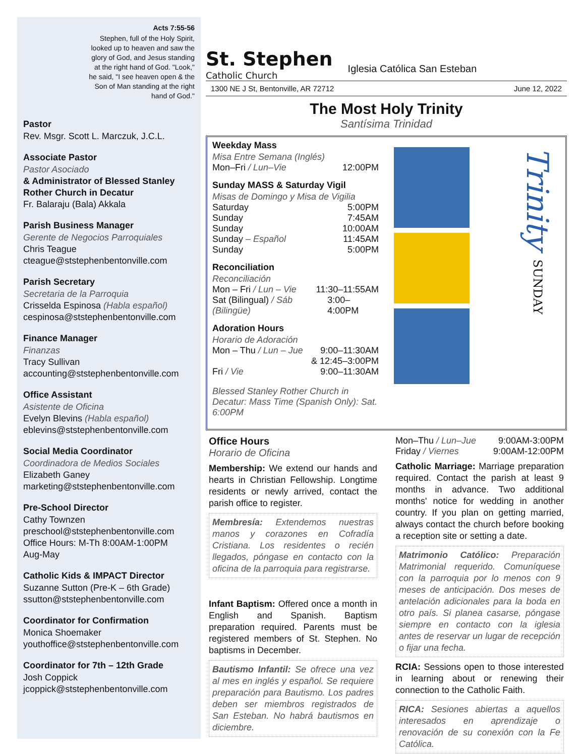Acts 7:55-56
Stephen, full of the Holy Spirit, looked up to heaven and saw the glory of God, and Jesus standing at the right hand of God. "Look," he said, "I see heaven open & the Son of Man standing at the right hand of God."
Pastor
Rev. Msgr. Scott L. Marczuk, J.C.L.
Associate Pastor
Pastor Asociado
& Administrator of Blessed Stanley Rother Church in Decatur
Fr. Balaraju (Bala) Akkala
Parish Business Manager
Gerente de Negocios Parroquiales
Chris Teague
cteague@ststephenbentonville.com
Parish Secretary
Secretaria de la Parroquia
Crisselda Espinosa (Habla español)
cespinosa@ststephenbentonville.com
Finance Manager
Finanzas
Tracy Sullivan
accounting@ststephenbentonville.com
Office Assistant
Asistente de Oficina
Evelyn Blevins (Habla español)
eblevins@ststephenbentonville.com
Social Media Coordinator
Coordinadora de Medios Sociales
Elizabeth Ganey
marketing@ststephenbentonville.com
Pre-School Director
Cathy Townzen
preschool@ststephenbentonville.com
Office Hours: M-Th 8:00AM-1:00PM
Aug-May
Catholic Kids & IMPACT Director
Suzanne Sutton (Pre-K – 6th Grade)
ssutton@ststephenbentonville.com
Coordinator for Confirmation
Monica Shoemaker
youthoffice@ststephenbentonville.com
Coordinator for 7th – 12th Grade
Josh Coppick
jcoppick@ststephenbentonville.com
St. Stephen
Catholic Church
Iglesia Católica San Esteban
1300 NE J St, Bentonville, AR 72712 June 12, 2022
The Most Holy Trinity
Santísima Trinidad
Weekday Mass
Misa Entre Semana (Inglés)
Mon–Fri / Lun–Vie 12:00PM
Sunday MASS & Saturday Vigil
Misas de Domingo y Misa de Vigilia
Saturday 5:00PM
Sunday 7:45AM
Sunday 10:00AM
Sunday – Español 11:45AM
Sunday 5:00PM
Reconciliation
Reconciliación
Mon – Fri / Lun – Vie 11:30–11:55AM
Sat (Bilingual) / Sáb (Bilingüe) 3:00–4:00PM
Adoration Hours
Horario de Adoración
Mon – Thu / Lun – Jue 9:00–11:30AM
& 12:45–3:00PM
Fri / Vie 9:00–11:30AM
Blessed Stanley Rother Church in Decatur: Mass Time (Spanish Only): Sat. 6:00PM
Trinity SUNDAY
Office Hours
Horario de Oficina
Membership: We extend our hands and hearts in Christian Fellowship. Longtime residents or newly arrived, contact the parish office to register.
Membresía: Extendemos nuestras manos y corazones en Cofradía Cristiana. Los residentes o recién llegados, póngase en contacto con la oficina de la parroquia para registrarse.
Infant Baptism: Offered once a month in English and Spanish. Baptism preparation required. Parents must be registered members of St. Stephen. No baptisms in December.
Bautismo Infantil: Se ofrece una vez al mes en inglés y español. Se requiere preparación para Bautismo. Los padres deben ser miembros registrados de San Esteban. No habrá bautismos en diciembre.
Mon–Thu / Lun–Jue 9:00AM-3:00PM
Friday / Viernes 9:00AM-12:00PM
Catholic Marriage: Marriage preparation required. Contact the parish at least 9 months in advance. Two additional months' notice for wedding in another country. If you plan on getting married, always contact the church before booking a reception site or setting a date.
Matrimonio Católico: Preparación Matrimonial requerido. Comuníquese con la parroquia por lo menos con 9 meses de anticipación. Dos meses de antelación adicionales para la boda en otro país. Si planea casarse, póngase siempre en contacto con la iglesia antes de reservar un lugar de recepción o fijar una fecha.
RCIA: Sessions open to those interested in learning about or renewing their connection to the Catholic Faith.
RICA: Sesiones abiertas a aquellos interesados en aprendizaje o renovación de su conexión con la Fe Católica.